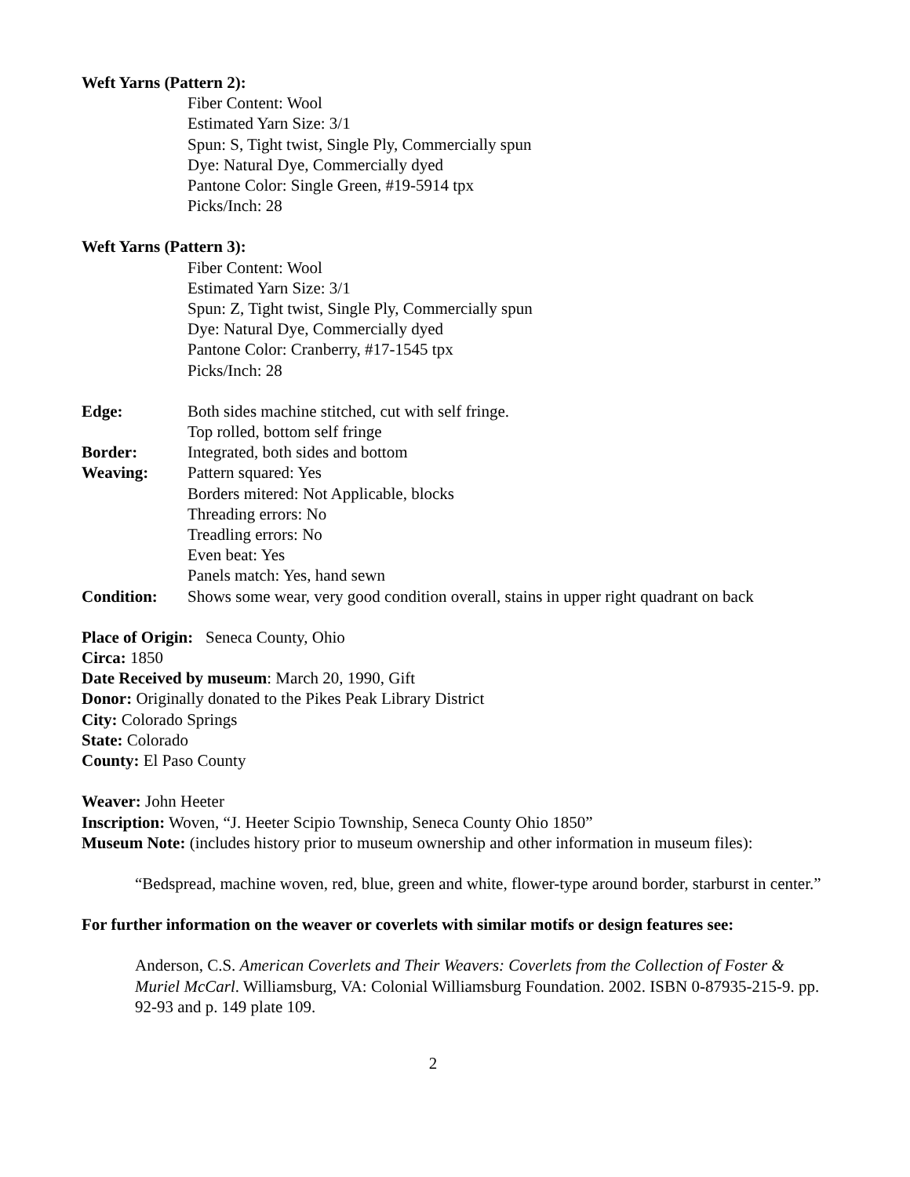Weft Yarns (Pattern 2):
Fiber Content: Wool
Estimated Yarn Size: 3/1
Spun: S, Tight twist, Single Ply, Commercially spun
Dye: Natural Dye, Commercially dyed
Pantone Color: Single Green, #19-5914 tpx
Picks/Inch: 28
Weft Yarns (Pattern 3):
Fiber Content: Wool
Estimated Yarn Size: 3/1
Spun: Z, Tight twist, Single Ply, Commercially spun
Dye: Natural Dye, Commercially dyed
Pantone Color: Cranberry, #17-1545 tpx
Picks/Inch: 28
Edge: Both sides machine stitched, cut with self fringe.
Top rolled, bottom self fringe
Border: Integrated, both sides and bottom
Weaving: Pattern squared: Yes
Borders mitered: Not Applicable, blocks
Threading errors: No
Treadling errors: No
Even beat: Yes
Panels match: Yes, hand sewn
Condition: Shows some wear, very good condition overall, stains in upper right quadrant on back
Place of Origin: Seneca County, Ohio
Circa: 1850
Date Received by museum: March 20, 1990, Gift
Donor: Originally donated to the Pikes Peak Library District
City: Colorado Springs
State: Colorado
County: El Paso County
Weaver: John Heeter
Inscription: Woven, “J. Heeter Scipio Township, Seneca County Ohio 1850”
Museum Note: (includes history prior to museum ownership and other information in museum files):
“Bedspread, machine woven, red, blue, green and white, flower-type around border, starburst in center.”
For further information on the weaver or coverlets with similar motifs or design features see:
Anderson, C.S. American Coverlets and Their Weavers: Coverlets from the Collection of Foster & Muriel McCarl. Williamsburg, VA: Colonial Williamsburg Foundation. 2002. ISBN 0-87935-215-9. pp. 92-93 and p. 149 plate 109.
2